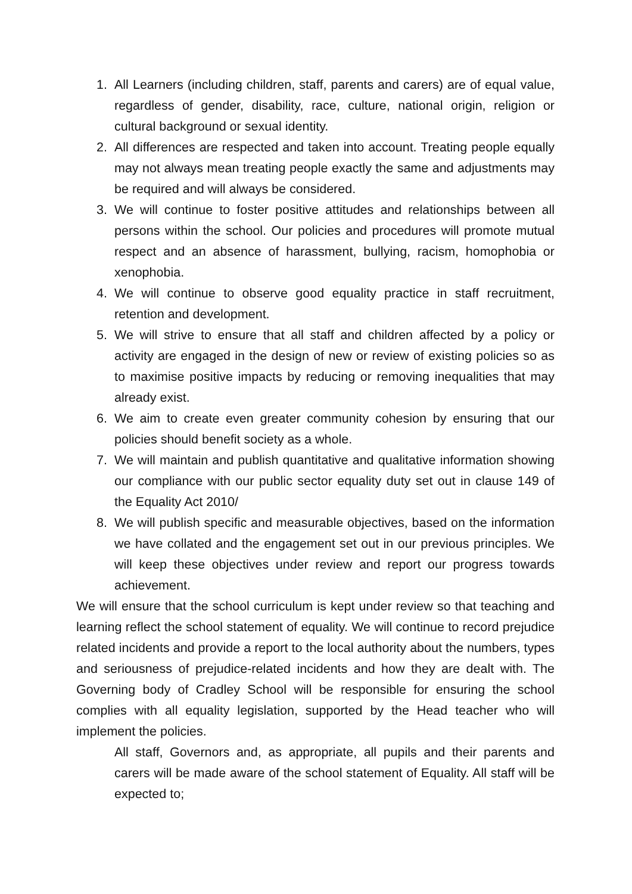1. All Learners (including children, staff, parents and carers) are of equal value, regardless of gender, disability, race, culture, national origin, religion or cultural background or sexual identity.
2. All differences are respected and taken into account. Treating people equally may not always mean treating people exactly the same and adjustments may be required and will always be considered.
3. We will continue to foster positive attitudes and relationships between all persons within the school. Our policies and procedures will promote mutual respect and an absence of harassment, bullying, racism, homophobia or xenophobia.
4. We will continue to observe good equality practice in staff recruitment, retention and development.
5. We will strive to ensure that all staff and children affected by a policy or activity are engaged in the design of new or review of existing policies so as to maximise positive impacts by reducing or removing inequalities that may already exist.
6. We aim to create even greater community cohesion by ensuring that our policies should benefit society as a whole.
7. We will maintain and publish quantitative and qualitative information showing our compliance with our public sector equality duty set out in clause 149 of the Equality Act 2010/
8. We will publish specific and measurable objectives, based on the information we have collated and the engagement set out in our previous principles. We will keep these objectives under review and report our progress towards achievement.
We will ensure that the school curriculum is kept under review so that teaching and learning reflect the school statement of equality. We will continue to record prejudice related incidents and provide a report to the local authority about the numbers, types and seriousness of prejudice-related incidents and how they are dealt with. The Governing body of Cradley School will be responsible for ensuring the school complies with all equality legislation, supported by the Head teacher who will implement the policies.
All staff, Governors and, as appropriate, all pupils and their parents and carers will be made aware of the school statement of Equality. All staff will be expected to;